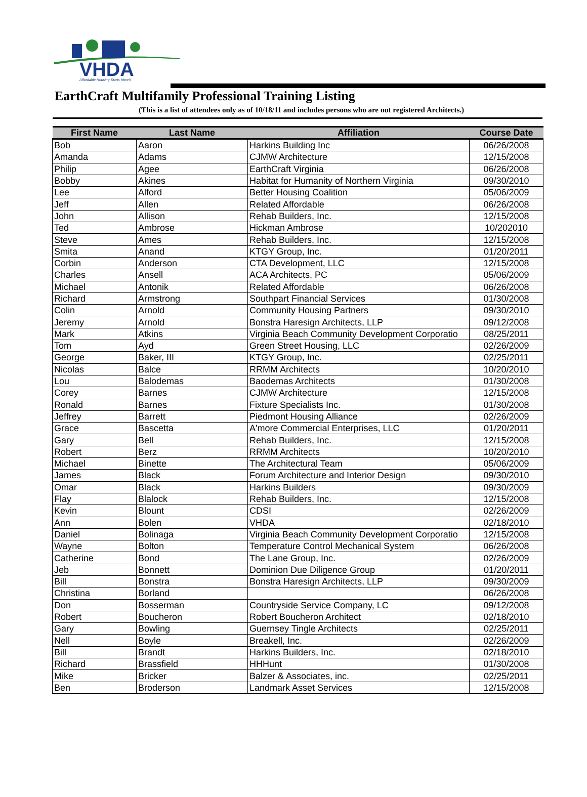VHDA
Affordable Housing Starts Here®
EarthCraft Multifamily Professional Training Listing
(This is a list of attendees only as of 10/18/11 and includes persons who are not registered Architects.)
| First Name | Last Name | Affiliation | Course Date |
| --- | --- | --- | --- |
| Bob | Aaron | Harkins Building Inc | 06/26/2008 |
| Amanda | Adams | CJMW Architecture | 12/15/2008 |
| Philip | Agee | EarthCraft Virginia | 06/26/2008 |
| Bobby | Akines | Habitat for Humanity of Northern Virginia | 09/30/2010 |
| Lee | Alford | Better Housing Coalition | 05/06/2009 |
| Jeff | Allen | Related Affordable | 06/26/2008 |
| John | Allison | Rehab Builders, Inc. | 12/15/2008 |
| Ted | Ambrose | Hickman Ambrose | 10/202010 |
| Steve | Ames | Rehab Builders, Inc. | 12/15/2008 |
| Smita | Anand | KTGY Group, Inc. | 01/20/2011 |
| Corbin | Anderson | CTA Development, LLC | 12/15/2008 |
| Charles | Ansell | ACA Architects, PC | 05/06/2009 |
| Michael | Antonik | Related Affordable | 06/26/2008 |
| Richard | Armstrong | Southpart Financial Services | 01/30/2008 |
| Colin | Arnold | Community Housing Partners | 09/30/2010 |
| Jeremy | Arnold | Bonstra Haresign Architects, LLP | 09/12/2008 |
| Mark | Atkins | Virginia Beach Community Development Corporatio | 08/25/2011 |
| Tom | Ayd | Green Street Housing, LLC | 02/26/2009 |
| George | Baker, III | KTGY Group, Inc. | 02/25/2011 |
| Nicolas | Balce | RRMM Architects | 10/20/2010 |
| Lou | Balodemas | Baodemas Architects | 01/30/2008 |
| Corey | Barnes | CJMW Architecture | 12/15/2008 |
| Ronald | Barnes | Fixture Specialists Inc. | 01/30/2008 |
| Jeffrey | Barrett | Piedmont Housing Alliance | 02/26/2009 |
| Grace | Bascetta | A'more Commercial Enterprises, LLC | 01/20/2011 |
| Gary | Bell | Rehab Builders, Inc. | 12/15/2008 |
| Robert | Berz | RRMM Architects | 10/20/2010 |
| Michael | Binette | The Architectural Team | 05/06/2009 |
| James | Black | Forum Architecture and Interior Design | 09/30/2010 |
| Omar | Black | Harkins Builders | 09/30/2009 |
| Flay | Blalock | Rehab Builders, Inc. | 12/15/2008 |
| Kevin | Blount | CDSI | 02/26/2009 |
| Ann | Bolen | VHDA | 02/18/2010 |
| Daniel | Bolinaga | Virginia Beach Community Development Corporatio | 12/15/2008 |
| Wayne | Bolton | Temperature Control Mechanical System | 06/26/2008 |
| Catherine | Bond | The Lane Group, Inc. | 02/26/2009 |
| Jeb | Bonnett | Dominion Due Diligence Group | 01/20/2011 |
| Bill | Bonstra | Bonstra Haresign Architects, LLP | 09/30/2009 |
| Christina | Borland | | 06/26/2008 |
| Don | Bosserman | Countryside Service Company, LC | 09/12/2008 |
| Robert | Boucheron | Robert Boucheron Architect | 02/18/2010 |
| Gary | Bowling | Guernsey Tingle Architects | 02/25/2011 |
| Nell | Boyle | Breakell, Inc. | 02/26/2009 |
| Bill | Brandt | Harkins Builders, Inc. | 02/18/2010 |
| Richard | Brassfield | HHHunt | 01/30/2008 |
| Mike | Bricker | Balzer & Associates, inc. | 02/25/2011 |
| Ben | Broderson | Landmark Asset Services | 12/15/2008 |